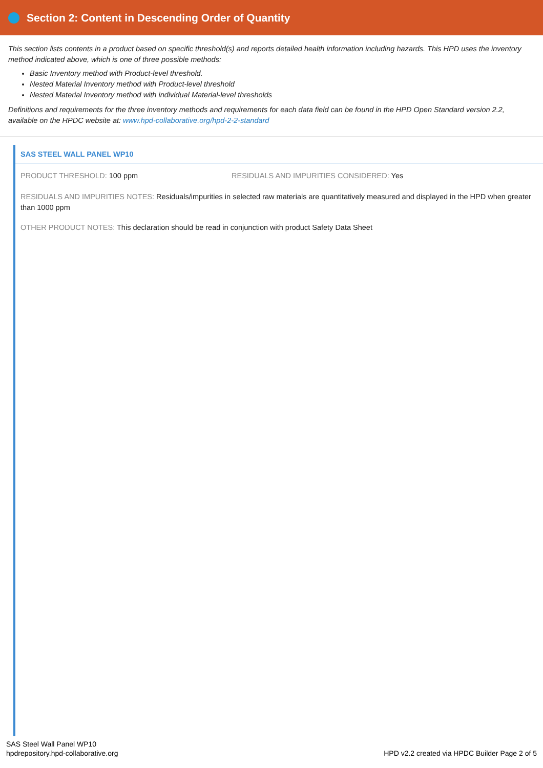Section 2: Content in Descending Order of Quantity
This section lists contents in a product based on specific threshold(s) and reports detailed health information including hazards. This HPD uses the inventory method indicated above, which is one of three possible methods:
Basic Inventory method with Product-level threshold.
Nested Material Inventory method with Product-level threshold
Nested Material Inventory method with individual Material-level thresholds
Definitions and requirements for the three inventory methods and requirements for each data field can be found in the HPD Open Standard version 2.2, available on the HPDC website at: www.hpd-collaborative.org/hpd-2-2-standard
SAS STEEL WALL PANEL WP10
PRODUCT THRESHOLD: 100 ppm RESIDUALS AND IMPURITIES CONSIDERED: Yes
RESIDUALS AND IMPURITIES NOTES: Residuals/impurities in selected raw materials are quantitatively measured and displayed in the HPD when greater than 1000 ppm
OTHER PRODUCT NOTES: This declaration should be read in conjunction with product Safety Data Sheet
SAS Steel Wall Panel WP10
hpdrepository.hpd-collaborative.org
HPD v2.2 created via HPDC Builder Page 2 of 5